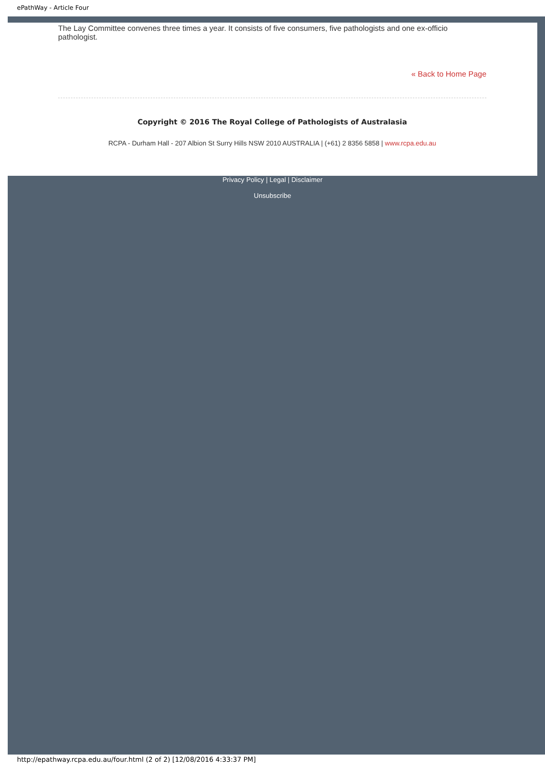ePathWay - Article Four
The Lay Committee convenes three times a year. It consists of five consumers, five pathologists and one ex-officio pathologist.
« Back to Home Page
Copyright © 2016 The Royal College of Pathologists of Australasia
RCPA - Durham Hall - 207 Albion St Surry Hills NSW 2010 AUSTRALIA | (+61) 2 8356 5858 | www.rcpa.edu.au
Privacy Policy | Legal | Disclaimer
Unsubscribe
http://epathway.rcpa.edu.au/four.html (2 of 2) [12/08/2016 4:33:37 PM]